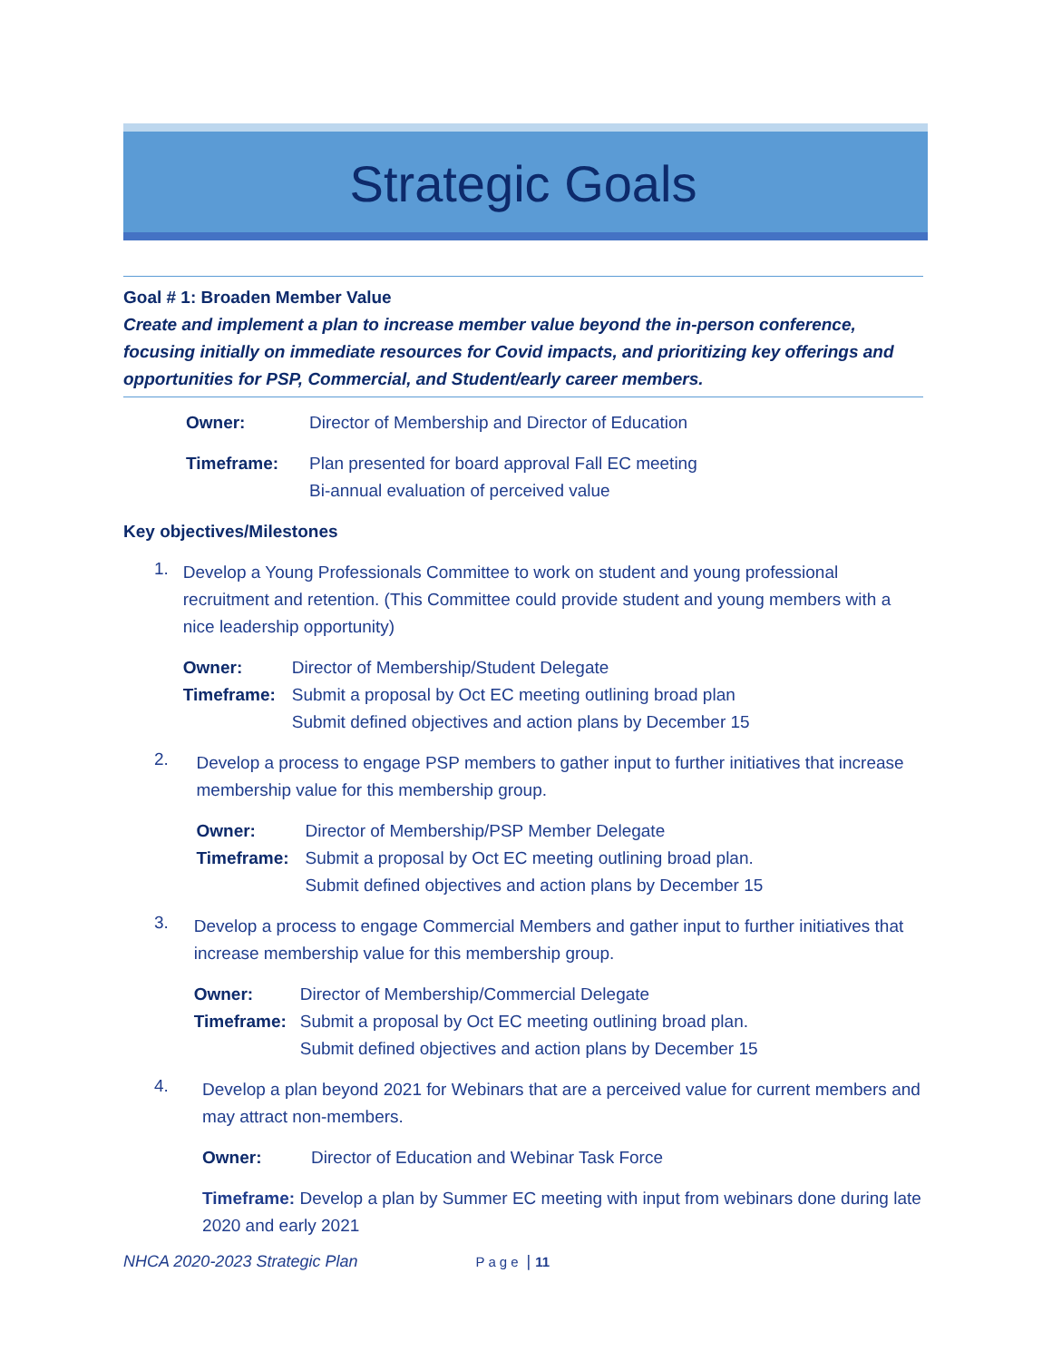Strategic Goals
Goal # 1: Broaden Member Value
Create and implement a plan to increase member value beyond the in-person conference, focusing initially on immediate resources for Covid impacts, and prioritizing key offerings and opportunities for PSP, Commercial, and Student/early career members.
Owner: Director of Membership and Director of Education
Timeframe: Plan presented for board approval Fall EC meeting
Bi-annual evaluation of perceived value
Key objectives/Milestones
1.
Develop a Young Professionals Committee to work on student and young professional recruitment and retention. (This Committee could provide student and young members with a nice leadership opportunity)
Owner: Director of Membership/Student Delegate
Timeframe: Submit a proposal by Oct EC meeting outlining broad plan
Submit defined objectives and action plans by December 15
2.
Develop a process to engage PSP members to gather input to further initiatives that increase membership value for this membership group.
Owner: Director of Membership/PSP Member Delegate
Timeframe: Submit a proposal by Oct EC meeting outlining broad plan.
Submit defined objectives and action plans by December 15
3.
Develop a process to engage Commercial Members and gather input to further initiatives that increase membership value for this membership group.
Owner: Director of Membership/Commercial Delegate
Timeframe: Submit a proposal by Oct EC meeting outlining broad plan.
Submit defined objectives and action plans by December 15
4.
Develop a plan beyond 2021 for Webinars that are a perceived value for current members and may attract non-members.
Owner: Director of Education and Webinar Task Force
Timeframe: Develop a plan by Summer EC meeting with input from webinars done during late 2020 and early 2021
NHCA 2020-2023 Strategic Plan Page | 11